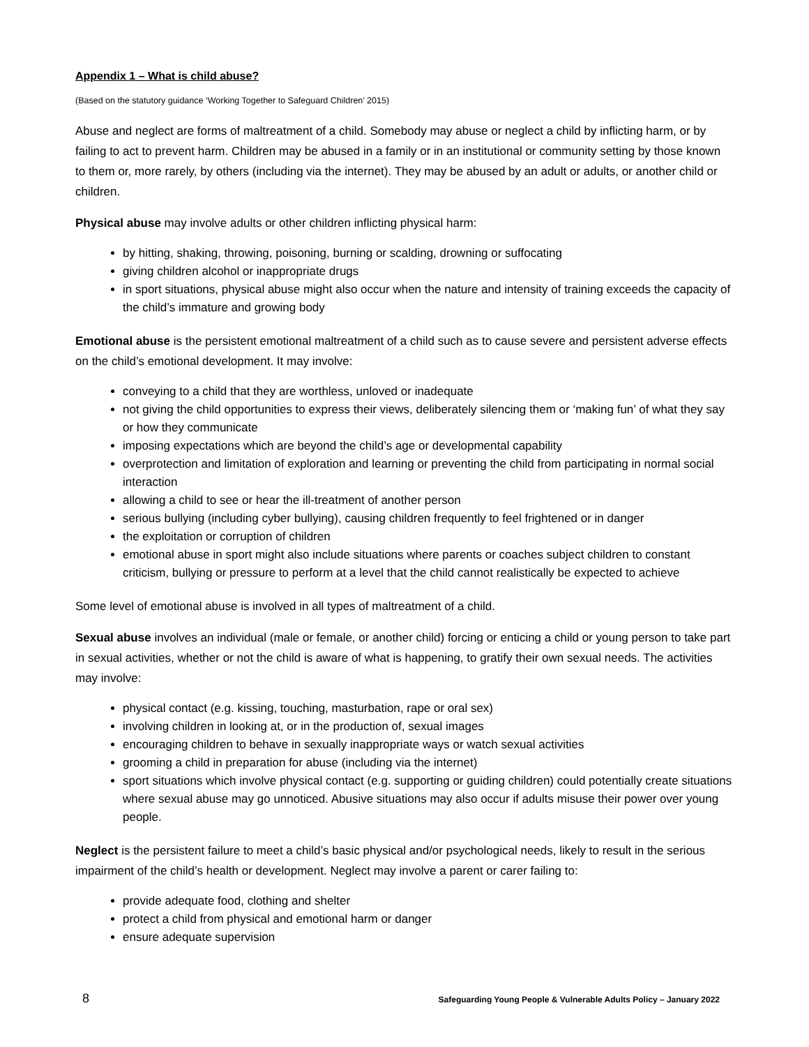Appendix 1 – What is child abuse?
(Based on the statutory guidance ‘Working Together to Safeguard Children’ 2015)
Abuse and neglect are forms of maltreatment of a child. Somebody may abuse or neglect a child by inflicting harm, or by failing to act to prevent harm. Children may be abused in a family or in an institutional or community setting by those known to them or, more rarely, by others (including via the internet). They may be abused by an adult or adults, or another child or children.
Physical abuse may involve adults or other children inflicting physical harm:
by hitting, shaking, throwing, poisoning, burning or scalding, drowning or suffocating
giving children alcohol or inappropriate drugs
in sport situations, physical abuse might also occur when the nature and intensity of training exceeds the capacity of the child’s immature and growing body
Emotional abuse is the persistent emotional maltreatment of a child such as to cause severe and persistent adverse effects on the child’s emotional development. It may involve:
conveying to a child that they are worthless, unloved or inadequate
not giving the child opportunities to express their views, deliberately silencing them or ‘making fun’ of what they say or how they communicate
imposing expectations which are beyond the child’s age or developmental capability
overprotection and limitation of exploration and learning or preventing the child from participating in normal social interaction
allowing a child to see or hear the ill-treatment of another person
serious bullying (including cyber bullying), causing children frequently to feel frightened or in danger
the exploitation or corruption of children
emotional abuse in sport might also include situations where parents or coaches subject children to constant criticism, bullying or pressure to perform at a level that the child cannot realistically be expected to achieve
Some level of emotional abuse is involved in all types of maltreatment of a child.
Sexual abuse involves an individual (male or female, or another child) forcing or enticing a child or young person to take part in sexual activities, whether or not the child is aware of what is happening, to gratify their own sexual needs. The activities may involve:
physical contact (e.g. kissing, touching, masturbation, rape or oral sex)
involving children in looking at, or in the production of, sexual images
encouraging children to behave in sexually inappropriate ways or watch sexual activities
grooming a child in preparation for abuse (including via the internet)
sport situations which involve physical contact (e.g. supporting or guiding children) could potentially create situations where sexual abuse may go unnoticed. Abusive situations may also occur if adults misuse their power over young people.
Neglect is the persistent failure to meet a child’s basic physical and/or psychological needs, likely to result in the serious impairment of the child’s health or development. Neglect may involve a parent or carer failing to:
provide adequate food, clothing and shelter
protect a child from physical and emotional harm or danger
ensure adequate supervision
8 Safeguarding Young People & Vulnerable Adults Policy – January 2022